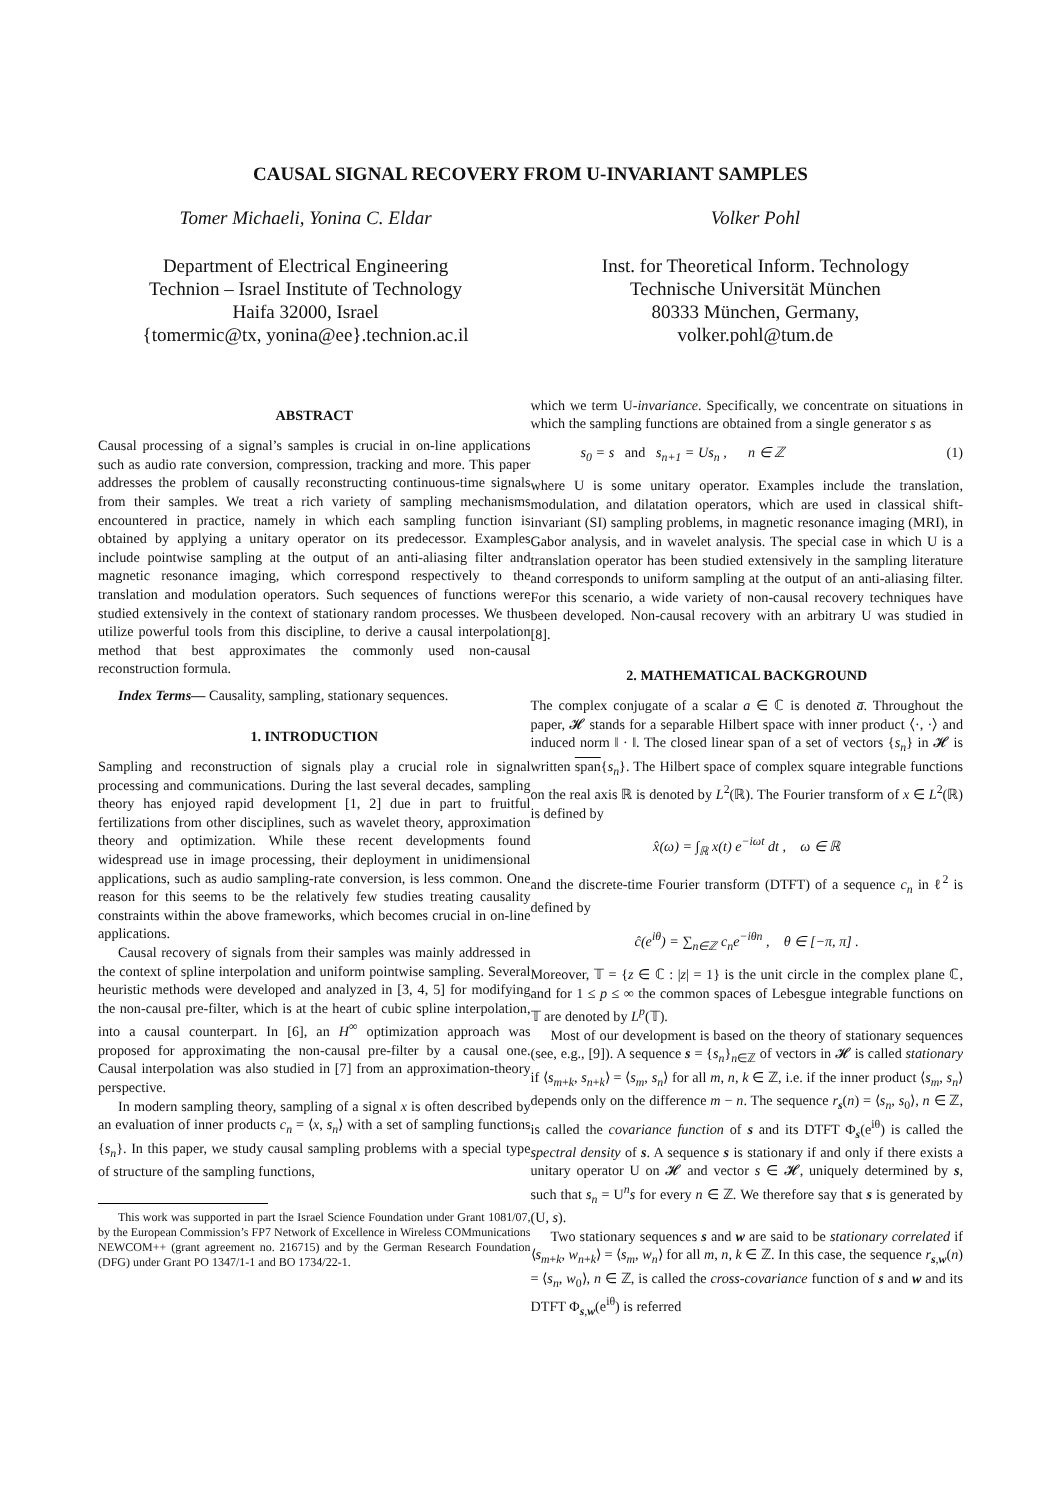CAUSAL SIGNAL RECOVERY FROM U-INVARIANT SAMPLES
Tomer Michaeli, Yonina C. Eldar
Department of Electrical Engineering
Technion – Israel Institute of Technology
Haifa 32000, Israel
{tomermic@tx, yonina@ee}.technion.ac.il
Volker Pohl
Inst. for Theoretical Inform. Technology
Technische Universität München
80333 München, Germany,
volker.pohl@tum.de
ABSTRACT
Causal processing of a signal’s samples is crucial in on-line applications such as audio rate conversion, compression, tracking and more. This paper addresses the problem of causally reconstructing continuous-time signals from their samples. We treat a rich variety of sampling mechanisms encountered in practice, namely in which each sampling function is obtained by applying a unitary operator on its predecessor. Examples include pointwise sampling at the output of an anti-aliasing filter and magnetic resonance imaging, which correspond respectively to the translation and modulation operators. Such sequences of functions were studied extensively in the context of stationary random processes. We thus utilize powerful tools from this discipline, to derive a causal interpolation method that best approximates the commonly used non-causal reconstruction formula.
Index Terms— Causality, sampling, stationary sequences.
1. INTRODUCTION
Sampling and reconstruction of signals play a crucial role in signal processing and communications. During the last several decades, sampling theory has enjoyed rapid development [1, 2] due in part to fruitful fertilizations from other disciplines, such as wavelet theory, approximation theory and optimization. While these recent developments found widespread use in image processing, their deployment in unidimensional applications, such as audio sampling-rate conversion, is less common. One reason for this seems to be the relatively few studies treating causality constraints within the above frameworks, which becomes crucial in on-line applications.
Causal recovery of signals from their samples was mainly addressed in the context of spline interpolation and uniform pointwise sampling. Several heuristic methods were developed and analyzed in [3, 4, 5] for modifying the non-causal pre-filter, which is at the heart of cubic spline interpolation, into a causal counterpart. In [6], an H<sup>∞</sup> optimization approach was proposed for approximating the non-causal pre-filter by a causal one. Causal interpolation was also studied in [7] from an approximation-theory perspective.
In modern sampling theory, sampling of a signal x is often described by an evaluation of inner products c<sub>n</sub> = ⟨x, s<sub>n</sub>⟩ with a set of sampling functions {s<sub>n</sub>}. In this paper, we study causal sampling problems with a special type of structure of the sampling functions,
This work was supported in part the Israel Science Foundation under Grant 1081/07, by the European Commission’s FP7 Network of Excellence in Wireless COMmunications NEWCOM++ (grant agreement no. 216715) and by the German Research Foundation (DFG) under Grant PO 1347/1-1 and BO 1734/22-1.
which we term U-invariance. Specifically, we concentrate on situations in which the sampling functions are obtained from a single generator s as
s<sub>0</sub> = s and s<sub>n+1</sub> = Us<sub>n</sub> , n ∈ ℤ (1)
where U is some unitary operator. Examples include the translation, modulation, and dilatation operators, which are used in classical shift-invariant (SI) sampling problems, in magnetic resonance imaging (MRI), in Gabor analysis, and in wavelet analysis. The special case in which U is a translation operator has been studied extensively in the sampling literature and corresponds to uniform sampling at the output of an anti-aliasing filter. For this scenario, a wide variety of non-causal recovery techniques have been developed. Non-causal recovery with an arbitrary U was studied in [8].
2. MATHEMATICAL BACKGROUND
The complex conjugate of a scalar a ∈ ℂ is denoted a̅. Throughout the paper, 𝓗 stands for a separable Hilbert space with inner product ⟨·, ·⟩ and induced norm ‖ · ‖. The closed linear span of a set of vectors {s<sub>n</sub>} in 𝓗 is written span{s<sub>n</sub>}. The Hilbert space of complex square integrable functions on the real axis ℝ is denoted by L<sup>2</sup>(ℝ). The Fourier transform of x ∈ L<sup>2</sup>(ℝ) is defined by
x̂(ω) = ∫<sub>ℝ</sub> x(t) e<sup>−iωt</sup> dt , ω ∈ ℝ
and the discrete-time Fourier transform (DTFT) of a sequence c<sub>n</sub> in ℓ<sup>2</sup> is defined by
ĉ(e<sup>iθ</sup>) = ∑<sub>n∈ℤ</sub> c<sub>n</sub>e<sup>−iθn</sup> , θ ∈ [−π, π] .
Moreover, 𝕋 = {z ∈ ℂ : |z| = 1} is the unit circle in the complex plane ℂ, and for 1 ≤ p ≤ ∞ the common spaces of Lebesgue integrable functions on 𝕋 are denoted by L<sup>p</sup>(𝕋).
Most of our development is based on the theory of stationary sequences (see, e.g., [9]). A sequence s = {s<sub>n</sub>}<sub>n∈ℤ</sub> of vectors in 𝓗 is called stationary if ⟨s<sub>m+k</sub>, s<sub>n+k</sub>⟩ = ⟨s<sub>m</sub>, s<sub>n</sub>⟩ for all m, n, k ∈ ℤ, i.e. if the inner product ⟨s<sub>m</sub>, s<sub>n</sub>⟩ depends only on the difference m − n. The sequence r<sub>s</sub>(n) = ⟨s<sub>n</sub>, s<sub>0</sub>⟩, n ∈ ℤ, is called the covariance function of s and its DTFT Φ<sub>s</sub>(e<sup>iθ</sup>) is called the spectral density of s. A sequence s is stationary if and only if there exists a unitary operator U on 𝓗 and vector s ∈ 𝓗, uniquely determined by s, such that s<sub>n</sub> = U<sup>n</sup>s for every n ∈ ℤ. We therefore say that s is generated by (U, s).
Two stationary sequences s and w are said to be stationary correlated if ⟨s<sub>m+k</sub>, w<sub>n+k</sub>⟩ = ⟨s<sub>m</sub>, w<sub>n</sub>⟩ for all m, n, k ∈ ℤ. In this case, the sequence r<sub>s,w</sub>(n) = ⟨s<sub>n</sub>, w<sub>0</sub>⟩, n ∈ ℤ, is called the cross-covariance function of s and w and its DTFT Φ<sub>s,w</sub>(e<sup>iθ</sup>) is referred